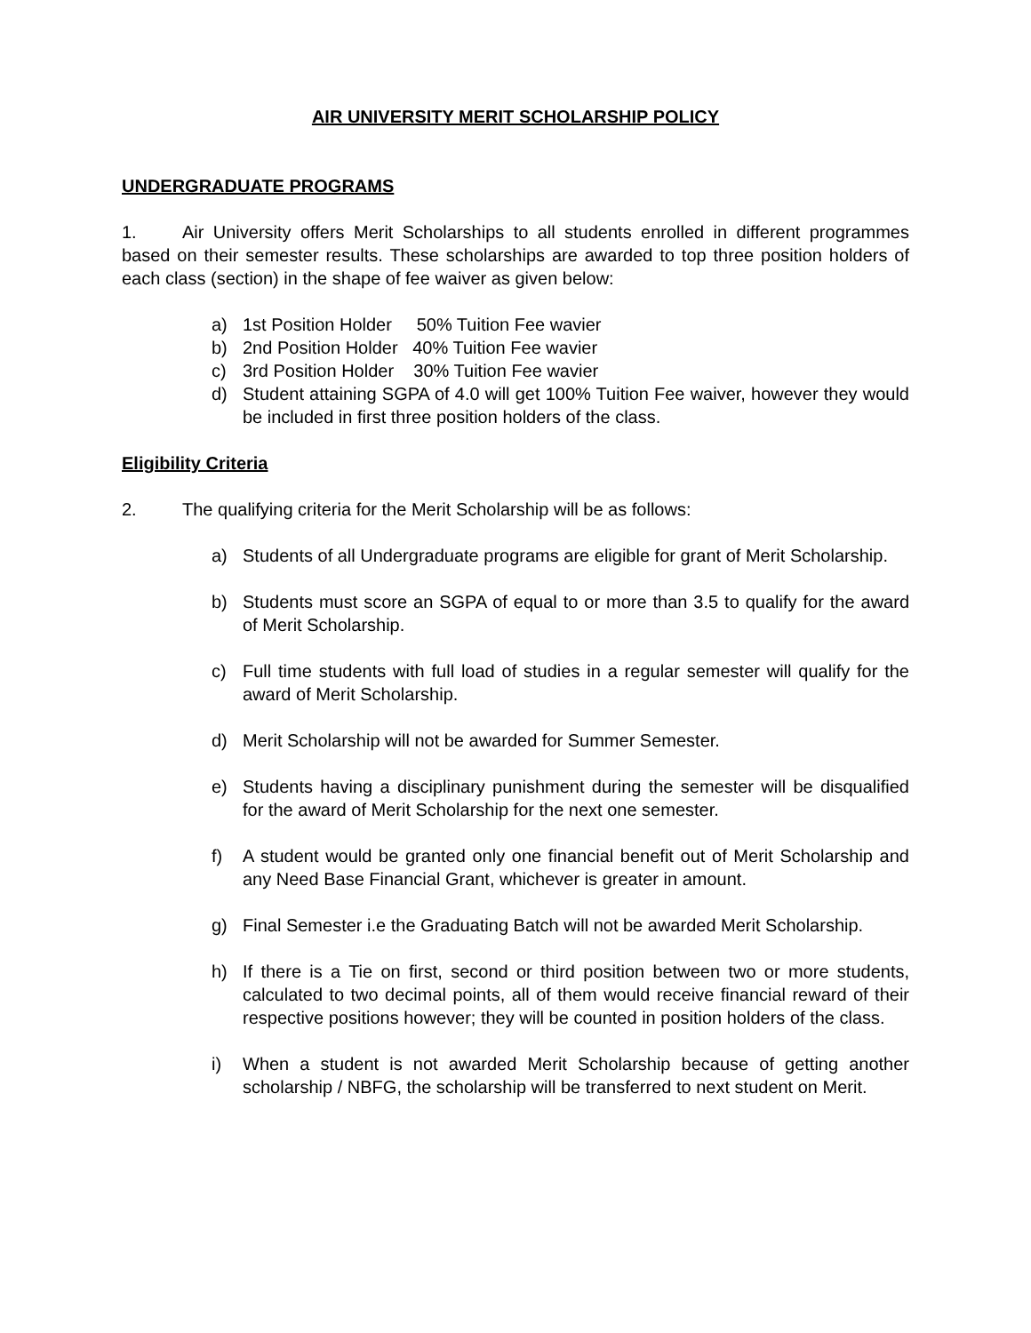AIR UNIVERSITY MERIT SCHOLARSHIP POLICY
UNDERGRADUATE PROGRAMS
1. Air University offers Merit Scholarships to all students enrolled in different programmes based on their semester results. These scholarships are awarded to top three position holders of each class (section) in the shape of fee waiver as given below:
a) 1st Position Holder 50% Tuition Fee wavier
b) 2nd Position Holder 40% Tuition Fee wavier
c) 3rd Position Holder 30% Tuition Fee wavier
d) Student attaining SGPA of 4.0 will get 100% Tuition Fee waiver, however they would be included in first three position holders of the class.
Eligibility Criteria
2. The qualifying criteria for the Merit Scholarship will be as follows:
a) Students of all Undergraduate programs are eligible for grant of Merit Scholarship.
b) Students must score an SGPA of equal to or more than 3.5 to qualify for the award of Merit Scholarship.
c) Full time students with full load of studies in a regular semester will qualify for the award of Merit Scholarship.
d) Merit Scholarship will not be awarded for Summer Semester.
e) Students having a disciplinary punishment during the semester will be disqualified for the award of Merit Scholarship for the next one semester.
f) A student would be granted only one financial benefit out of Merit Scholarship and any Need Base Financial Grant, whichever is greater in amount.
g) Final Semester i.e the Graduating Batch will not be awarded Merit Scholarship.
h) If there is a Tie on first, second or third position between two or more students, calculated to two decimal points, all of them would receive financial reward of their respective positions however; they will be counted in position holders of the class.
i) When a student is not awarded Merit Scholarship because of getting another scholarship / NBFG, the scholarship will be transferred to next student on Merit.